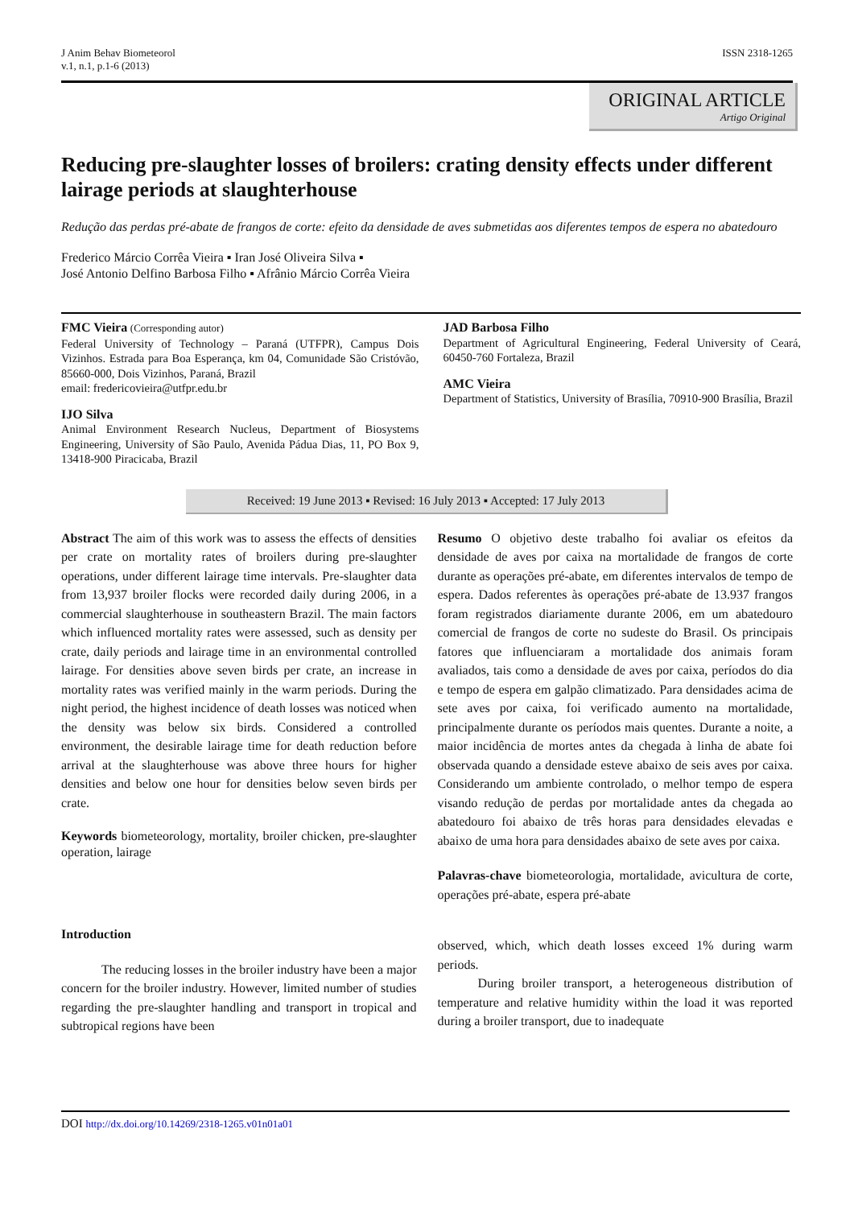J Anim Behav Biometeorol
v.1, n.1, p.1-6 (2013)
ISSN 2318-1265
ORIGINAL ARTICLE
Artigo Original
Reducing pre-slaughter losses of broilers: crating density effects under different lairage periods at slaughterhouse
Redução das perdas pré-abate de frangos de corte: efeito da densidade de aves submetidas aos diferentes tempos de espera no abatedouro
Frederico Márcio Corrêa Vieira ▪ Iran José Oliveira Silva ▪
José Antonio Delfino Barbosa Filho ▪ Afrânio Márcio Corrêa Vieira
FMC Vieira (Corresponding autor)
Federal University of Technology – Paraná (UTFPR), Campus Dois Vizinhos. Estrada para Boa Esperança, km 04, Comunidade São Cristóvão, 85660-000, Dois Vizinhos, Paraná, Brazil
email: fredericovieira@utfpr.edu.br
IJO Silva
Animal Environment Research Nucleus, Department of Biosystems Engineering, University of São Paulo, Avenida Pádua Dias, 11, PO Box 9, 13418-900 Piracicaba, Brazil
JAD Barbosa Filho
Department of Agricultural Engineering, Federal University of Ceará, 60450-760 Fortaleza, Brazil
AMC Vieira
Department of Statistics, University of Brasília, 70910-900 Brasília, Brazil
Received: 19 June 2013 ▪ Revised: 16 July 2013 ▪ Accepted: 17 July 2013
Abstract The aim of this work was to assess the effects of densities per crate on mortality rates of broilers during pre-slaughter operations, under different lairage time intervals. Pre-slaughter data from 13,937 broiler flocks were recorded daily during 2006, in a commercial slaughterhouse in southeastern Brazil. The main factors which influenced mortality rates were assessed, such as density per crate, daily periods and lairage time in an environmental controlled lairage. For densities above seven birds per crate, an increase in mortality rates was verified mainly in the warm periods. During the night period, the highest incidence of death losses was noticed when the density was below six birds. Considered a controlled environment, the desirable lairage time for death reduction before arrival at the slaughterhouse was above three hours for higher densities and below one hour for densities below seven birds per crate.
Keywords biometeorology, mortality, broiler chicken, pre-slaughter operation, lairage
Introduction
The reducing losses in the broiler industry have been a major concern for the broiler industry. However, limited number of studies regarding the pre-slaughter handling and transport in tropical and subtropical regions have been
Resumo O objetivo deste trabalho foi avaliar os efeitos da densidade de aves por caixa na mortalidade de frangos de corte durante as operações pré-abate, em diferentes intervalos de tempo de espera. Dados referentes às operações pré-abate de 13.937 frangos foram registrados diariamente durante 2006, em um abatedouro comercial de frangos de corte no sudeste do Brasil. Os principais fatores que influenciaram a mortalidade dos animais foram avaliados, tais como a densidade de aves por caixa, períodos do dia e tempo de espera em galpão climatizado. Para densidades acima de sete aves por caixa, foi verificado aumento na mortalidade, principalmente durante os períodos mais quentes. Durante a noite, a maior incidência de mortes antes da chegada à linha de abate foi observada quando a densidade esteve abaixo de seis aves por caixa. Considerando um ambiente controlado, o melhor tempo de espera visando redução de perdas por mortalidade antes da chegada ao abatedouro foi abaixo de três horas para densidades elevadas e abaixo de uma hora para densidades abaixo de sete aves por caixa.
Palavras-chave biometeorologia, mortalidade, avicultura de corte, operações pré-abate, espera pré-abate
observed, which, which death losses exceed 1% during warm periods.
During broiler transport, a heterogeneous distribution of temperature and relative humidity within the load it was reported during a broiler transport, due to inadequate
DOI http://dx.doi.org/10.14269/2318-1265.v01n01a01